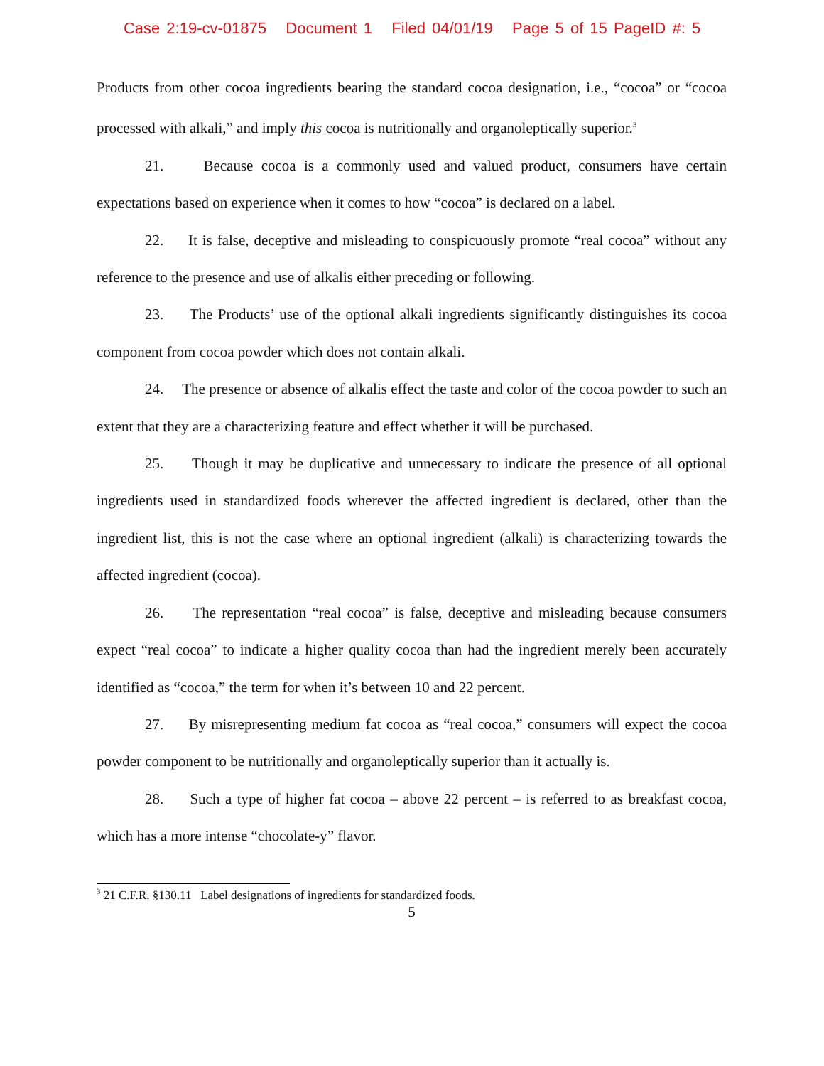Case 2:19-cv-01875 Document 1 Filed 04/01/19 Page 5 of 15 PageID #: 5
Products from other cocoa ingredients bearing the standard cocoa designation, i.e., “cocoa” or “cocoa processed with alkali,” and imply this cocoa is nutritionally and organoleptically superior.<sup>3</sup>
21. Because cocoa is a commonly used and valued product, consumers have certain expectations based on experience when it comes to how “cocoa” is declared on a label.
22. It is false, deceptive and misleading to conspicuously promote “real cocoa” without any reference to the presence and use of alkalis either preceding or following.
23. The Products’ use of the optional alkali ingredients significantly distinguishes its cocoa component from cocoa powder which does not contain alkali.
24. The presence or absence of alkalis effect the taste and color of the cocoa powder to such an extent that they are a characterizing feature and effect whether it will be purchased.
25. Though it may be duplicative and unnecessary to indicate the presence of all optional ingredients used in standardized foods wherever the affected ingredient is declared, other than the ingredient list, this is not the case where an optional ingredient (alkali) is characterizing towards the affected ingredient (cocoa).
26. The representation “real cocoa” is false, deceptive and misleading because consumers expect “real cocoa” to indicate a higher quality cocoa than had the ingredient merely been accurately identified as “cocoa,” the term for when it’s between 10 and 22 percent.
27. By misrepresenting medium fat cocoa as “real cocoa,” consumers will expect the cocoa powder component to be nutritionally and organoleptically superior than it actually is.
28. Such a type of higher fat cocoa – above 22 percent – is referred to as breakfast cocoa, which has a more intense “chocolate-y” flavor.
<sup>3</sup> 21 C.F.R. §130.11 Label designations of ingredients for standardized foods.
5